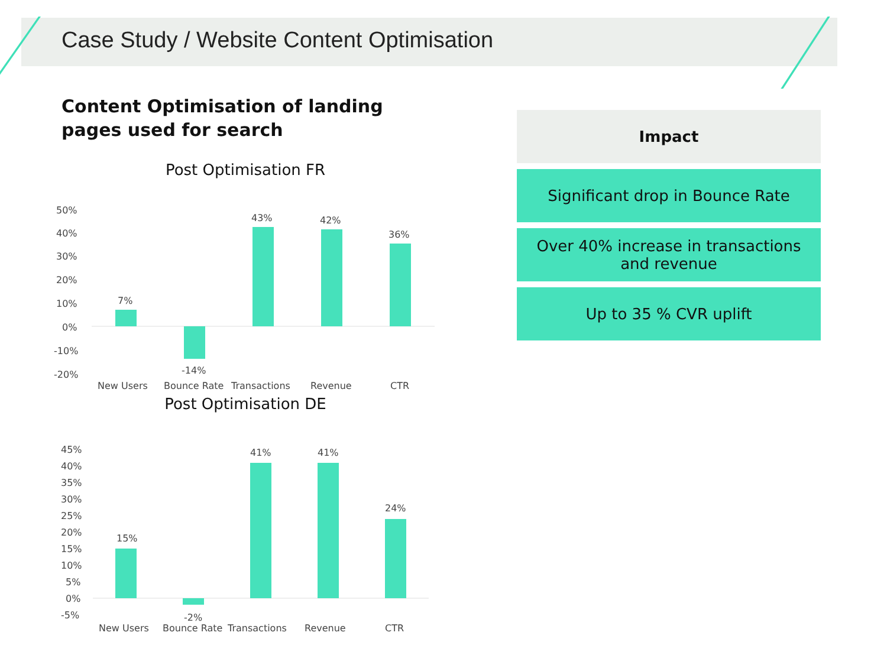Case Study / Website Content Optimisation
Content Optimisation of landing
pages used for search
Post Optimisation FR
50%
40%
30%
20%
10%
0%
-10%
-20%
7%
-14%
43%
42%
36%
New Users
Bounce Rate
Transactions
Revenue
CTR
Post Optimisation DE
45%
40%
35%
30%
25%
20%
15%
10%
5%
0%
-5%
15%
-2%
41%
41%
24%
New Users
Bounce Rate
Transactions
Revenue
CTR
Impact
Significant drop in Bounce Rate
Over 40% increase in transactions
and revenue
Up to 35 % CVR uplift